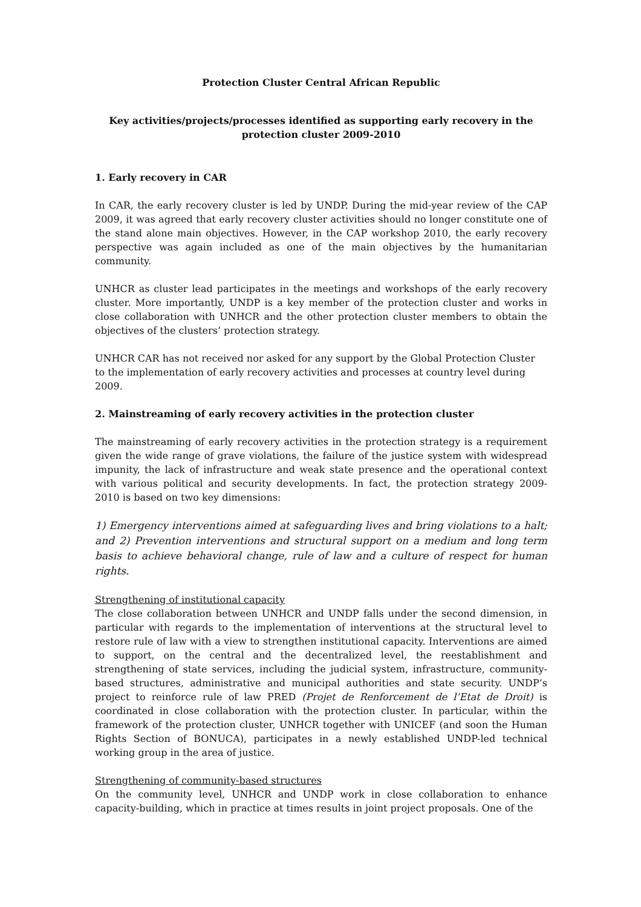Protection Cluster Central African Republic
Key activities/projects/processes identified as supporting early recovery in the protection cluster 2009-2010
1. Early recovery in CAR
In CAR, the early recovery cluster is led by UNDP. During the mid-year review of the CAP 2009, it was agreed that early recovery cluster activities should no longer constitute one of the stand alone main objectives. However, in the CAP workshop 2010, the early recovery perspective was again included as one of the main objectives by the humanitarian community.
UNHCR as cluster lead participates in the meetings and workshops of the early recovery cluster. More importantly, UNDP is a key member of the protection cluster and works in close collaboration with UNHCR and the other protection cluster members to obtain the objectives of the clusters’ protection strategy.
UNHCR CAR has not received nor asked for any support by the Global Protection Cluster to the implementation of early recovery activities and processes at country level during 2009.
2. Mainstreaming of early recovery activities in the protection cluster
The mainstreaming of early recovery activities in the protection strategy is a requirement given the wide range of grave violations, the failure of the justice system with widespread impunity, the lack of infrastructure and weak state presence and the operational context with various political and security developments. In fact, the protection strategy 2009- 2010 is based on two key dimensions:
1) Emergency interventions aimed at safeguarding lives and bring violations to a halt; and 2) Prevention interventions and structural support on a medium and long term basis to achieve behavioral change, rule of law and a culture of respect for human rights.
Strengthening of institutional capacity
The close collaboration between UNHCR and UNDP falls under the second dimension, in particular with regards to the implementation of interventions at the structural level to restore rule of law with a view to strengthen institutional capacity. Interventions are aimed to support, on the central and the decentralized level, the reestablishment and strengthening of state services, including the judicial system, infrastructure, community-based structures, administrative and municipal authorities and state security. UNDP’s project to reinforce rule of law PRED (Projet de Renforcement de l’Etat de Droit) is coordinated in close collaboration with the protection cluster. In particular, within the framework of the protection cluster, UNHCR together with UNICEF (and soon the Human Rights Section of BONUCA), participates in a newly established UNDP-led technical working group in the area of justice.
Strengthening of community-based structures
On the community level, UNHCR and UNDP work in close collaboration to enhance capacity-building, which in practice at times results in joint project proposals. One of the